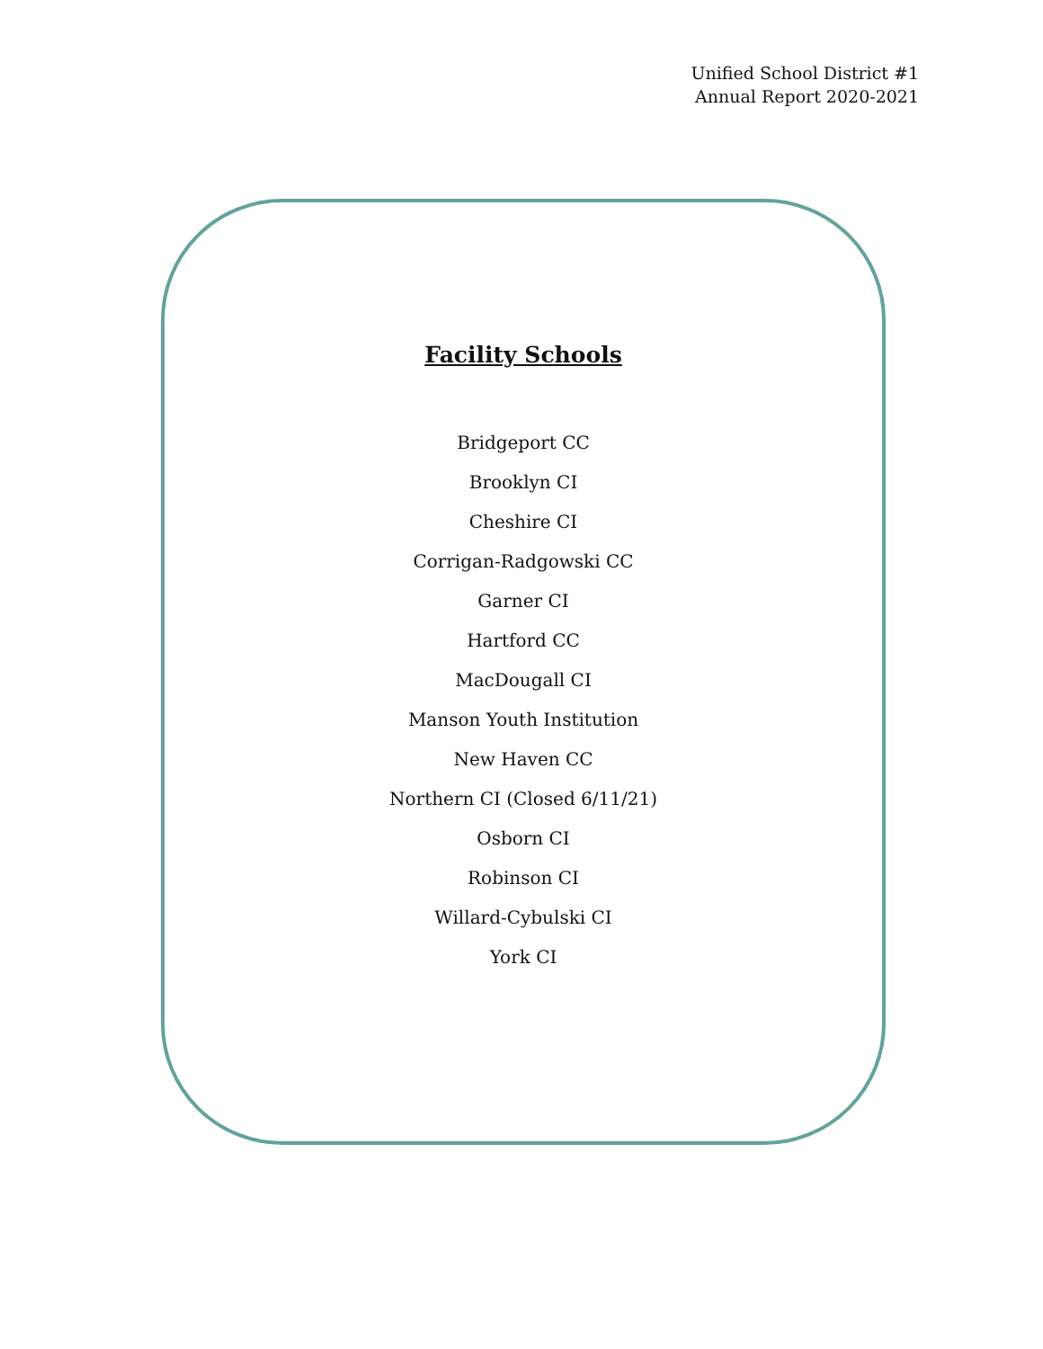Unified School District #1
Annual Report 2020-2021
Facility Schools
Bridgeport CC
Brooklyn CI
Cheshire CI
Corrigan-Radgowski CC
Garner CI
Hartford CC
MacDougall CI
Manson Youth Institution
New Haven CC
Northern CI (Closed 6/11/21)
Osborn CI
Robinson CI
Willard-Cybulski CI
York CI